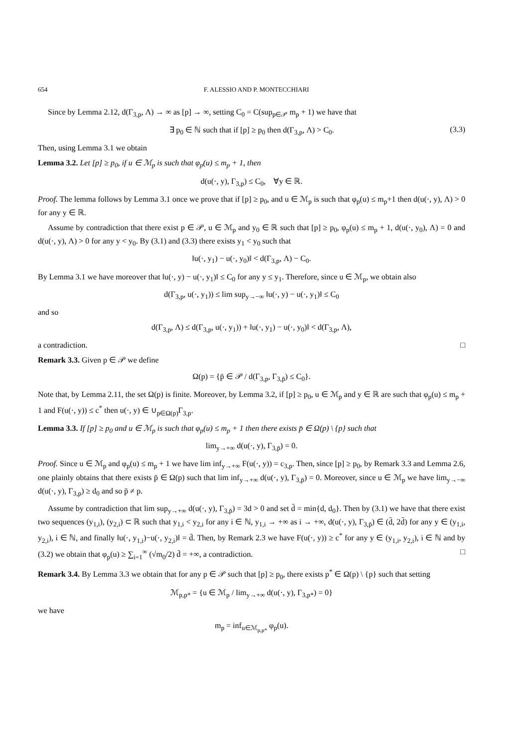654 F. ALESSIO AND P. MONTECCHIARI
Since by Lemma 2.12, d(Γ<sub>3,p</sub>, Λ) → ∞ as [p] → ∞, setting C<sub>0</sub> = C(sup<sub>p∈𝒫</sub> m<sub>p</sub> + 1) we have that
∃ p<sub>0</sub> ∈ ℕ such that if [p] ≥ p<sub>0</sub> then d(Γ<sub>3,p</sub>, Λ) > C<sub>0</sub>. (3.3)
Then, using Lemma 3.1 we obtain
Lemma 3.2. Let [p] ≥ p<sub>0</sub>, if u ∈ ℳ<sub>p</sub> is such that φ<sub>p</sub>(u) ≤ m<sub>p</sub> + 1, then
d(u(·, y), Γ<sub>3,p</sub>) ≤ C<sub>0</sub>, ∀y ∈ ℝ.
Proof. The lemma follows by Lemma 3.1 once we prove that if [p] ≥ p<sub>0</sub>, and u ∈ ℳ<sub>p</sub> is such that φ<sub>p</sub>(u) ≤ m<sub>p</sub>+1 then d(u(·, y), Λ) > 0 for any y ∈ ℝ.
Assume by contradiction that there exist p ∈ 𝒫, u ∈ ℳ<sub>p</sub> and y<sub>0</sub> ∈ ℝ such that [p] ≥ p<sub>0</sub>, φ<sub>p</sub>(u) ≤ m<sub>p</sub> + 1, d(u(·, y<sub>0</sub>), Λ) = 0 and d(u(·, y), Λ) > 0 for any y < y<sub>0</sub>. By (3.1) and (3.3) there exists y<sub>1</sub> < y<sub>0</sub> such that
‖u(·, y<sub>1</sub>) − u(·, y<sub>0</sub>)‖ < d(Γ<sub>3,p</sub>, Λ) − C<sub>0</sub>.
By Lemma 3.1 we have moreover that ‖u(·, y) − u(·, y<sub>1</sub>)‖ ≤ C<sub>0</sub> for any y ≤ y<sub>1</sub>. Therefore, since u ∈ ℳ<sub>p</sub>, we obtain also
d(Γ<sub>3,p</sub>, u(·, y<sub>1</sub>)) ≤ lim sup<sub>y→−∞</sub> ‖u(·, y) − u(·, y<sub>1</sub>)‖ ≤ C<sub>0</sub>
and so
d(Γ<sub>3,p</sub>, Λ) ≤ d(Γ<sub>3,p</sub>, u(·, y<sub>1</sub>)) + ‖u(·, y<sub>1</sub>) − u(·, y<sub>0</sub>)‖ < d(Γ<sub>3,p</sub>, Λ),
a contradiction. □
Remark 3.3. Given p ∈ 𝒫 we define
Ω(p) = {p̄ ∈ 𝒫 / d(Γ<sub>3,p</sub>, Γ<sub>3,p̄</sub>) ≤ C<sub>0</sub>}.
Note that, by Lemma 2.11, the set Ω(p) is finite. Moreover, by Lemma 3.2, if [p] ≥ p<sub>0</sub>, u ∈ ℳ<sub>p</sub> and y ∈ ℝ are such that φ<sub>p</sub>(u) ≤ m<sub>p</sub> + 1 and F(u(·, y)) ≤ c<sup>*</sup> then u(·, y) ∈ ∪<sub>p∈Ω(p)</sub>Γ<sub>3,p</sub>.
Lemma 3.3. If [p] ≥ p<sub>0</sub> and u ∈ ℳ<sub>p</sub> is such that φ<sub>p</sub>(u) ≤ m<sub>p</sub> + 1 then there exists p̄ ∈ Ω(p) \ {p} such that
lim<sub>y→+∞</sub> d(u(·, y), Γ<sub>3,p̄</sub>) = 0.
Proof. Since u ∈ ℳ<sub>p</sub> and φ<sub>p</sub>(u) ≤ m<sub>p</sub> + 1 we have lim inf<sub>y→+∞</sub> F(u(·, y)) = c<sub>3,p</sub>. Then, since [p] ≥ p<sub>0</sub>, by Remark 3.3 and Lemma 2.6, one plainly obtains that there exists p̄ ∈ Ω(p) such that lim inf<sub>y→+∞</sub> d(u(·, y), Γ<sub>3,p̄</sub>) = 0. Moreover, since u ∈ ℳ<sub>p</sub> we have lim<sub>y→−∞</sub> d(u(·, y), Γ<sub>3,p</sub>) ≥ d<sub>0</sub> and so p̄ ≠ p.
Assume by contradiction that lim sup<sub>y→+∞</sub> d(u(·, y), Γ<sub>3,p̄</sub>) = 3d > 0 and set d̄ = min{d, d<sub>0</sub>}. Then by (3.1) we have that there exist two sequences (y<sub>1,i</sub>), (y<sub>2,i</sub>) ⊂ ℝ such that y<sub>1,i</sub> < y<sub>2,i</sub> for any i ∈ ℕ, y<sub>1,i</sub> → +∞ as i → +∞, d(u(·, y), Γ<sub>3,p̄</sub>) ∈ (d̄, 2d̄) for any y ∈ (y<sub>1,i</sub>, y<sub>2,i</sub>), i ∈ ℕ, and finally ‖u(·, y<sub>1,i</sub>)−u(·, y<sub>2,i</sub>)‖ = d̄. Then, by Remark 2.3 we have F(u(·, y)) ≥ c<sup>*</sup> for any y ∈ (y<sub>1,i</sub>, y<sub>2,i</sub>), i ∈ ℕ and by (3.2) we obtain that φ<sub>p</sub>(u) ≥ ∑<sub>i=1</sub><sup>∞</sup> (√m<sub>0</sub>/2) d̄ = +∞, a contradiction. □
Remark 3.4. By Lemma 3.3 we obtain that for any p ∈ 𝒫 such that [p] ≥ p<sub>0</sub>, there exists p<sup>*</sup> ∈ Ω(p) \ {p} such that setting
ℳ<sub>p,p*</sub> = {u ∈ ℳ<sub>p</sub> / lim<sub>y→+∞</sub> d(u(·, y), Γ<sub>3,p*</sub>) = 0}
we have
m<sub>p</sub> = inf<sub>u∈ℳ<sub>p,p*</sub></sub> φ<sub>p</sub>(u).